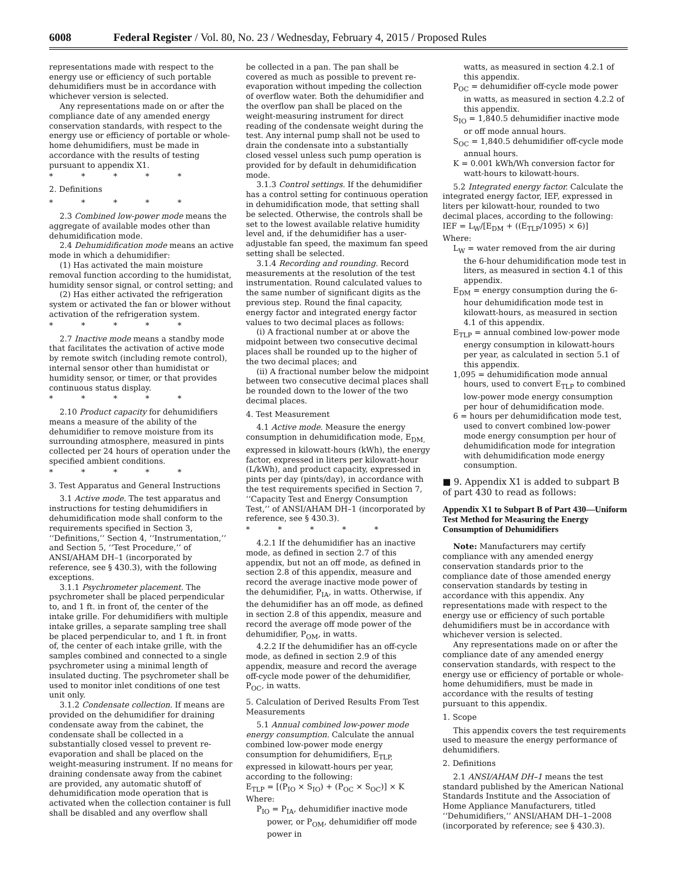6008 Federal Register / Vol. 80, No. 23 / Wednesday, February 4, 2015 / Proposed Rules
representations made with respect to the energy use or efficiency of such portable dehumidifiers must be in accordance with whichever version is selected.
Any representations made on or after the compliance date of any amended energy conservation standards, with respect to the energy use or efficiency of portable or whole-home dehumidifiers, must be made in accordance with the results of testing pursuant to appendix X1.
* * * * *
2. Definitions
* * * * *
2.3 Combined low-power mode means the aggregate of available modes other than dehumidification mode.
2.4 Dehumidification mode means an active mode in which a dehumidifier:
(1) Has activated the main moisture removal function according to the humidistat, humidity sensor signal, or control setting; and
(2) Has either activated the refrigeration system or activated the fan or blower without activation of the refrigeration system.
* * * * *
2.7 Inactive mode means a standby mode that facilitates the activation of active mode by remote switch (including remote control), internal sensor other than humidistat or humidity sensor, or timer, or that provides continuous status display.
* * * * *
2.10 Product capacity for dehumidifiers means a measure of the ability of the dehumidifier to remove moisture from its surrounding atmosphere, measured in pints collected per 24 hours of operation under the specified ambient conditions.
* * * * *
3. Test Apparatus and General Instructions
3.1 Active mode. The test apparatus and instructions for testing dehumidifiers in dehumidification mode shall conform to the requirements specified in Section 3, ‘‘Definitions,’’ Section 4, ‘‘Instrumentation,’’ and Section 5, ‘‘Test Procedure,’’ of ANSI/AHAM DH–1 (incorporated by reference, see § 430.3), with the following exceptions.
3.1.1 Psychrometer placement. The psychrometer shall be placed perpendicular to, and 1 ft. in front of, the center of the intake grille. For dehumidifiers with multiple intake grilles, a separate sampling tree shall be placed perpendicular to, and 1 ft. in front of, the center of each intake grille, with the samples combined and connected to a single psychrometer using a minimal length of insulated ducting. The psychrometer shall be used to monitor inlet conditions of one test unit only.
3.1.2 Condensate collection. If means are provided on the dehumidifier for draining condensate away from the cabinet, the condensate shall be collected in a substantially closed vessel to prevent re-evaporation and shall be placed on the weight-measuring instrument. If no means for draining condensate away from the cabinet are provided, any automatic shutoff of dehumidification mode operation that is activated when the collection container is full shall be disabled and any overflow shall
be collected in a pan. The pan shall be covered as much as possible to prevent re-evaporation without impeding the collection of overflow water. Both the dehumidifier and the overflow pan shall be placed on the weight-measuring instrument for direct reading of the condensate weight during the test. Any internal pump shall not be used to drain the condensate into a substantially closed vessel unless such pump operation is provided for by default in dehumidification mode.
3.1.3 Control settings. If the dehumidifier has a control setting for continuous operation in dehumidification mode, that setting shall be selected. Otherwise, the controls shall be set to the lowest available relative humidity level and, if the dehumidifier has a user-adjustable fan speed, the maximum fan speed setting shall be selected.
3.1.4 Recording and rounding. Record measurements at the resolution of the test instrumentation. Round calculated values to the same number of significant digits as the previous step. Round the final capacity, energy factor and integrated energy factor values to two decimal places as follows:
(i) A fractional number at or above the midpoint between two consecutive decimal places shall be rounded up to the higher of the two decimal places; and
(ii) A fractional number below the midpoint between two consecutive decimal places shall be rounded down to the lower of the two decimal places.
4. Test Measurement
4.1 Active mode. Measure the energy consumption in dehumidification mode, E<sub>DM,</sub> expressed in kilowatt-hours (kWh), the energy factor, expressed in liters per kilowatt-hour (L/kWh), and product capacity, expressed in pints per day (pints/day), in accordance with the test requirements specified in Section 7, ‘‘Capacity Test and Energy Consumption Test,’’ of ANSI/AHAM DH–1 (incorporated by reference, see § 430.3).
* * * * *
4.2.1 If the dehumidifier has an inactive mode, as defined in section 2.7 of this appendix, but not an off mode, as defined in section 2.8 of this appendix, measure and record the average inactive mode power of the dehumidifier, P<sub>IA</sub>, in watts. Otherwise, if the dehumidifier has an off mode, as defined in section 2.8 of this appendix, measure and record the average off mode power of the dehumidifier, P<sub>OM</sub>, in watts.
4.2.2 If the dehumidifier has an off-cycle mode, as defined in section 2.9 of this appendix, measure and record the average off-cycle mode power of the dehumidifier, P<sub>OC</sub>, in watts.
5. Calculation of Derived Results From Test Measurements
5.1 Annual combined low-power mode energy consumption. Calculate the annual combined low-power mode energy consumption for dehumidifiers, E<sub>TLP,</sub> expressed in kilowatt-hours per year, according to the following:
E<sub>TLP</sub> = [(P<sub>IO</sub> × S<sub>IO</sub>) + (P<sub>OC</sub> × S<sub>OC</sub>)] × K
Where:
P<sub>IO</sub> = P<sub>IA</sub>, dehumidifier inactive mode power, or P<sub>OM</sub>, dehumidifier off mode power in
watts, as measured in section 4.2.1 of this appendix.
P<sub>OC</sub> = dehumidifier off-cycle mode power in watts, as measured in section 4.2.2 of this appendix.
S<sub>IO</sub> = 1,840.5 dehumidifier inactive mode or off mode annual hours.
S<sub>OC</sub> = 1,840.5 dehumidifier off-cycle mode annual hours.
K = 0.001 kWh/Wh conversion factor for watt-hours to kilowatt-hours.
5.2 Integrated energy factor. Calculate the integrated energy factor, IEF, expressed in liters per kilowatt-hour, rounded to two decimal places, according to the following:
IEF = L<sub>W</sub>/[E<sub>DM</sub> + ((E<sub>TLP</sub>/1095) × 6)]
Where:
L<sub>W</sub> = water removed from the air during the 6-hour dehumidification mode test in liters, as measured in section 4.1 of this appendix.
E<sub>DM</sub> = energy consumption during the 6-hour dehumidification mode test in kilowatt-hours, as measured in section 4.1 of this appendix.
E<sub>TLP</sub> = annual combined low-power mode energy consumption in kilowatt-hours per year, as calculated in section 5.1 of this appendix.
1,095 = dehumidification mode annual hours, used to convert E<sub>TLP</sub> to combined low-power mode energy consumption per hour of dehumidification mode.
6 = hours per dehumidification mode test, used to convert combined low-power mode energy consumption per hour of dehumidification mode for integration with dehumidification mode energy consumption.
■ 9. Appendix X1 is added to subpart B of part 430 to read as follows:
Appendix X1 to Subpart B of Part 430—Uniform Test Method for Measuring the Energy Consumption of Dehumidifiers
Note: Manufacturers may certify compliance with any amended energy conservation standards prior to the compliance date of those amended energy conservation standards by testing in accordance with this appendix. Any representations made with respect to the energy use or efficiency of such portable dehumidifiers must be in accordance with whichever version is selected.
Any representations made on or after the compliance date of any amended energy conservation standards, with respect to the energy use or efficiency of portable or whole-home dehumidifiers, must be made in accordance with the results of testing pursuant to this appendix.
1. Scope
This appendix covers the test requirements used to measure the energy performance of dehumidifiers.
2. Definitions
2.1 ANSI/AHAM DH–1 means the test standard published by the American National Standards Institute and the Association of Home Appliance Manufacturers, titled ‘‘Dehumidifiers,’’ ANSI/AHAM DH–1–2008 (incorporated by reference; see § 430.3).